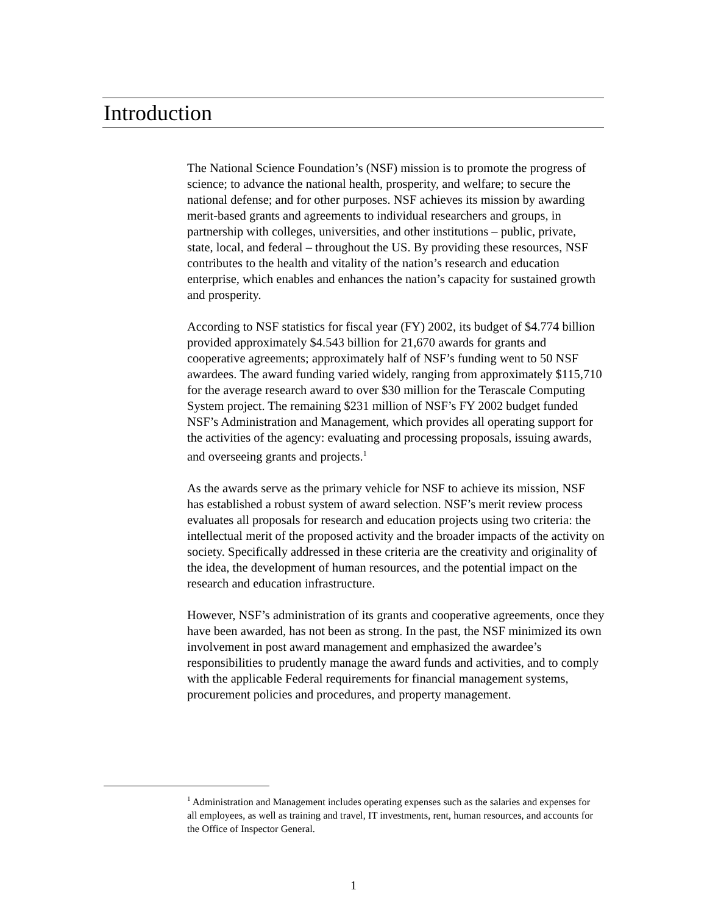Introduction
The National Science Foundation’s (NSF) mission is to promote the progress of science; to advance the national health, prosperity, and welfare; to secure the national defense; and for other purposes. NSF achieves its mission by awarding merit-based grants and agreements to individual researchers and groups, in partnership with colleges, universities, and other institutions – public, private, state, local, and federal – throughout the US. By providing these resources, NSF contributes to the health and vitality of the nation’s research and education enterprise, which enables and enhances the nation’s capacity for sustained growth and prosperity.
According to NSF statistics for fiscal year (FY) 2002, its budget of $4.774 billion provided approximately $4.543 billion for 21,670 awards for grants and cooperative agreements; approximately half of NSF’s funding went to 50 NSF awardees. The award funding varied widely, ranging from approximately $115,710 for the average research award to over $30 million for the Terascale Computing System project. The remaining $231 million of NSF’s FY 2002 budget funded NSF’s Administration and Management, which provides all operating support for the activities of the agency: evaluating and processing proposals, issuing awards, and overseeing grants and projects.<sup>1</sup>
As the awards serve as the primary vehicle for NSF to achieve its mission, NSF has established a robust system of award selection. NSF’s merit review process evaluates all proposals for research and education projects using two criteria: the intellectual merit of the proposed activity and the broader impacts of the activity on society. Specifically addressed in these criteria are the creativity and originality of the idea, the development of human resources, and the potential impact on the research and education infrastructure.
However, NSF’s administration of its grants and cooperative agreements, once they have been awarded, has not been as strong. In the past, the NSF minimized its own involvement in post award management and emphasized the awardee’s responsibilities to prudently manage the award funds and activities, and to comply with the applicable Federal requirements for financial management systems, procurement policies and procedures, and property management.
<sup>1</sup> Administration and Management includes operating expenses such as the salaries and expenses for all employees, as well as training and travel, IT investments, rent, human resources, and accounts for the Office of Inspector General.
1